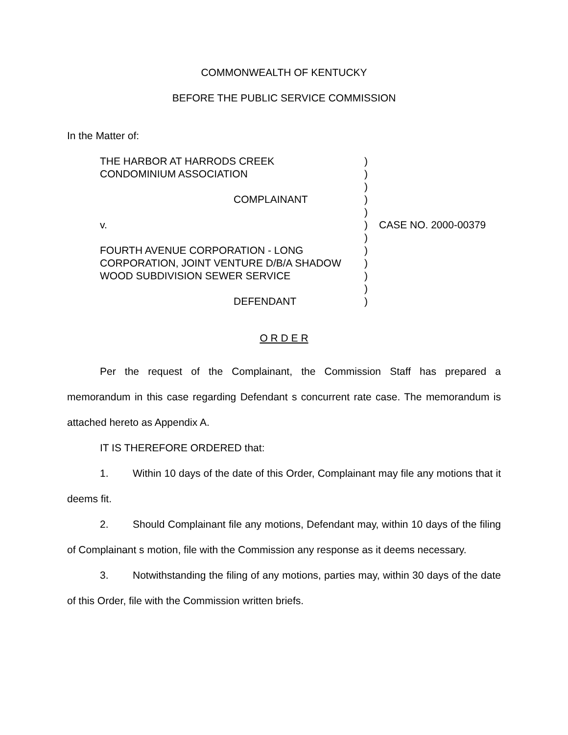COMMONWEALTH OF KENTUCKY
BEFORE THE PUBLIC SERVICE COMMISSION
In the Matter of:
| THE HARBOR AT HARRODS CREEK CONDOMINIUM ASSOCIATION COMPLAINANT v. FOURTH AVENUE CORPORATION - LONG CORPORATION, JOINT VENTURE D/B/A SHADOW WOOD SUBDIVISION SEWER SERVICE DEFENDANT | ) ) ) ) ) ) ) ) ) ) ) ) | CASE NO. 2000-00379 |
O R D E R
Per the request of the Complainant, the Commission Staff has prepared a memorandum in this case regarding Defendant s concurrent rate case. The memorandum is attached hereto as Appendix A.
IT IS THEREFORE ORDERED that:
1. Within 10 days of the date of this Order, Complainant may file any motions that it deems fit.
2. Should Complainant file any motions, Defendant may, within 10 days of the filing of Complainant s motion, file with the Commission any response as it deems necessary.
3. Notwithstanding the filing of any motions, parties may, within 30 days of the date of this Order, file with the Commission written briefs.